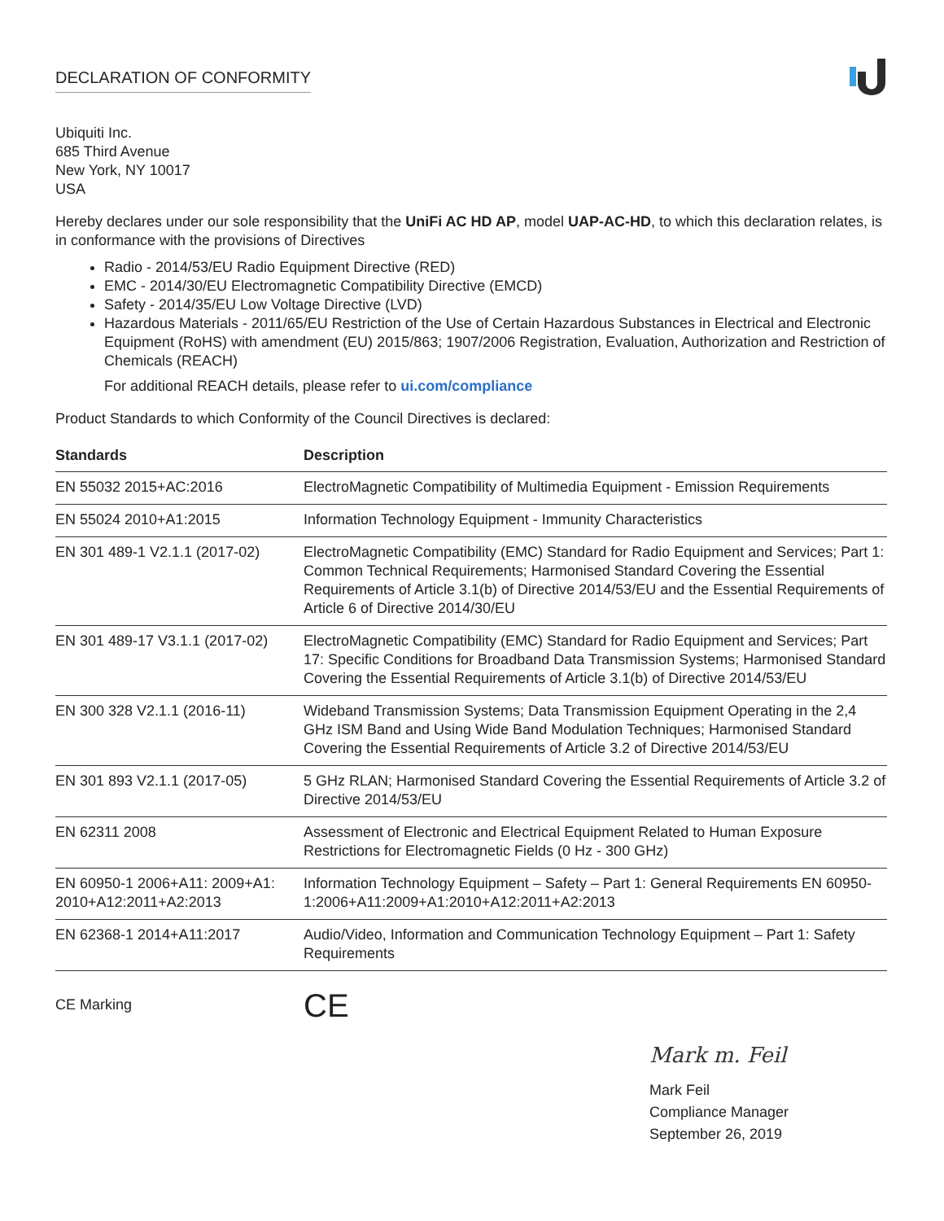DECLARATION OF CONFORMITY
Ubiquiti Inc.
685 Third Avenue
New York, NY 10017
USA
Hereby declares under our sole responsibility that the UniFi AC HD AP, model UAP-AC-HD, to which this declaration relates, is in conformance with the provisions of Directives
Radio - 2014/53/EU Radio Equipment Directive (RED)
EMC - 2014/30/EU Electromagnetic Compatibility Directive (EMCD)
Safety - 2014/35/EU Low Voltage Directive (LVD)
Hazardous Materials - 2011/65/EU Restriction of the Use of Certain Hazardous Substances in Electrical and Electronic Equipment (RoHS) with amendment (EU) 2015/863; 1907/2006 Registration, Evaluation, Authorization and Restriction of Chemicals (REACH)
For additional REACH details, please refer to ui.com/compliance
Product Standards to which Conformity of the Council Directives is declared:
| Standards | Description |
| --- | --- |
| EN 55032 2015+AC:2016 | ElectroMagnetic Compatibility of Multimedia Equipment - Emission Requirements |
| EN 55024 2010+A1:2015 | Information Technology Equipment - Immunity Characteristics |
| EN 301 489-1 V2.1.1 (2017-02) | ElectroMagnetic Compatibility (EMC) Standard for Radio Equipment and Services; Part 1: Common Technical Requirements; Harmonised Standard Covering the Essential Requirements of Article 3.1(b) of Directive 2014/53/EU and the Essential Requirements of Article 6 of Directive 2014/30/EU |
| EN 301 489-17 V3.1.1 (2017-02) | ElectroMagnetic Compatibility (EMC) Standard for Radio Equipment and Services; Part 17: Specific Conditions for Broadband Data Transmission Systems; Harmonised Standard Covering the Essential Requirements of Article 3.1(b) of Directive 2014/53/EU |
| EN 300 328 V2.1.1 (2016-11) | Wideband Transmission Systems; Data Transmission Equipment Operating in the 2,4 GHz ISM Band and Using Wide Band Modulation Techniques; Harmonised Standard Covering the Essential Requirements of Article 3.2 of Directive 2014/53/EU |
| EN 301 893 V2.1.1 (2017-05) | 5 GHz RLAN; Harmonised Standard Covering the Essential Requirements of Article 3.2 of Directive 2014/53/EU |
| EN 62311 2008 | Assessment of Electronic and Electrical Equipment Related to Human Exposure Restrictions for Electromagnetic Fields (0 Hz - 300 GHz) |
| EN 60950-1 2006+A11: 2009+A1: 2010+A12:2011+A2:2013 | Information Technology Equipment – Safety – Part 1: General Requirements EN 60950-1:2006+A11:2009+A1:2010+A12:2011+A2:2013 |
| EN 62368-1 2014+A11:2017 | Audio/Video, Information and Communication Technology Equipment – Part 1: Safety Requirements |
CE Marking
CE
Mark m. Feil
Mark Feil
Compliance Manager
September 26, 2019